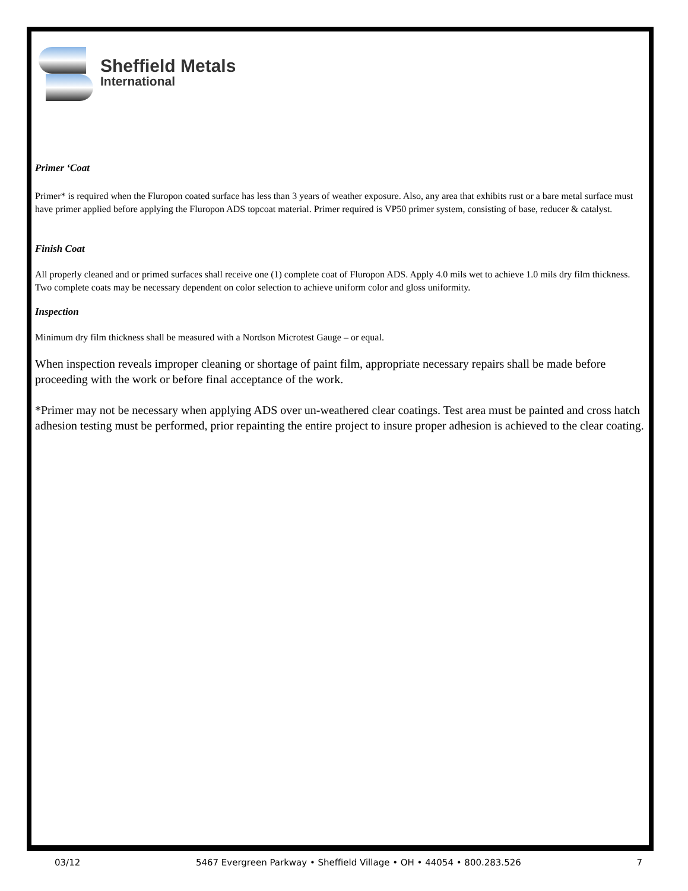Sheffield Metals
International
Primer ‘Coat
Primer* is required when the Fluropon coated surface has less than 3 years of weather exposure. Also, any area that exhibits rust or a bare metal surface must have primer applied before applying the Fluropon ADS topcoat material. Primer required is VP50 primer system, consisting of base, reducer & catalyst.
Finish Coat
All properly cleaned and or primed surfaces shall receive one (1) complete coat of Fluropon ADS. Apply 4.0 mils wet to achieve 1.0 mils dry film thickness. Two complete coats may be necessary dependent on color selection to achieve uniform color and gloss uniformity.
Inspection
Minimum dry film thickness shall be measured with a Nordson Microtest Gauge – or equal.
When inspection reveals improper cleaning or shortage of paint film, appropriate necessary repairs shall be made before proceeding with the work or before final acceptance of the work.
*Primer may not be necessary when applying ADS over un-weathered clear coatings. Test area must be painted and cross hatch adhesion testing must be performed, prior repainting the entire project to insure proper adhesion is achieved to the clear coating.
03/12 5467 Evergreen Parkway • Sheffield Village • OH • 44054 • 800.283.526 7